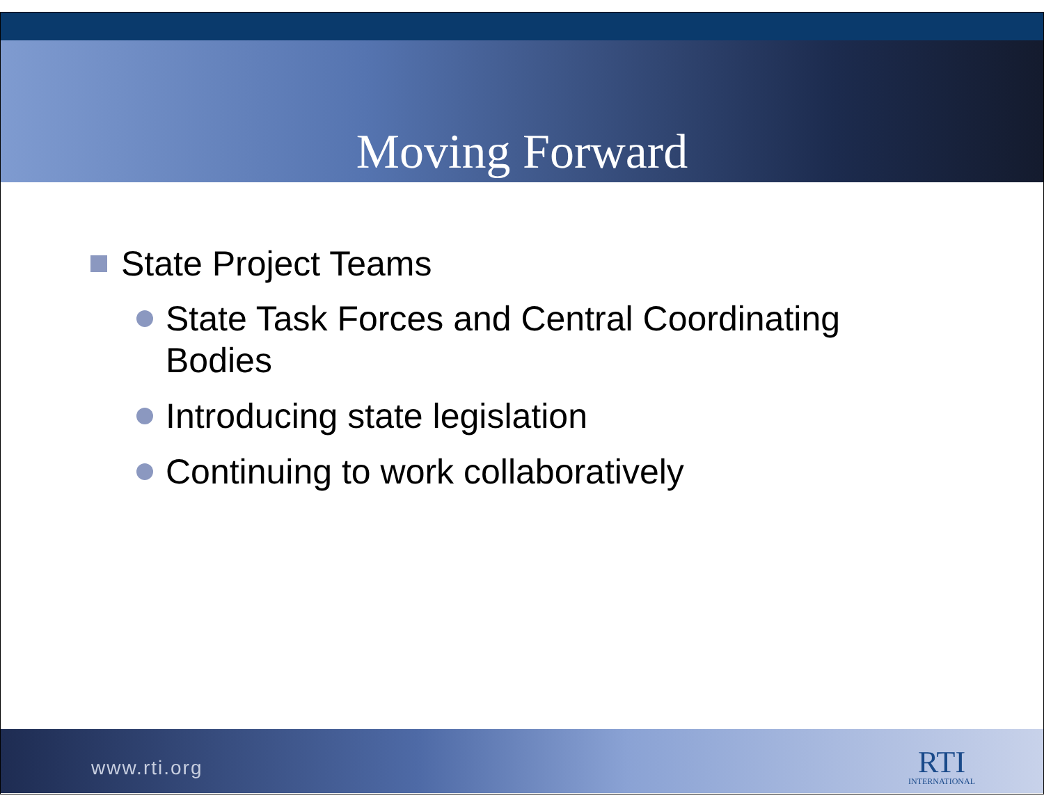Moving Forward
State Project Teams
State Task Forces and Central Coordinating
Bodies
Introducing state legislation
Continuing to work collaboratively
www.rti.org
RTI
INTERNATIONAL